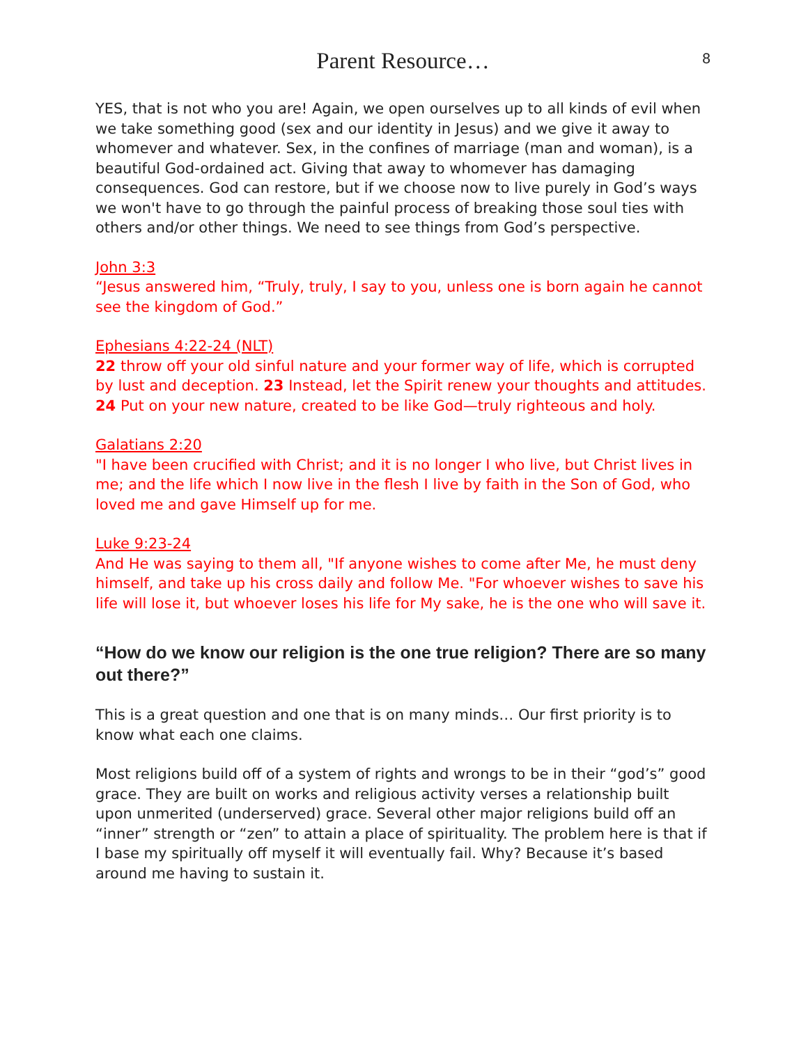Parent Resource…
8
YES, that is not who you are! Again, we open ourselves up to all kinds of evil when we take something good (sex and our identity in Jesus) and we give it away to whomever and whatever. Sex, in the confines of marriage (man and woman), is a beautiful God-ordained act. Giving that away to whomever has damaging consequences. God can restore, but if we choose now to live purely in God’s ways we won't have to go through the painful process of breaking those soul ties with others and/or other things. We need to see things from God’s perspective.
John 3:3
“Jesus answered him, “Truly, truly, I say to you, unless one is born again he cannot see the kingdom of God.”
Ephesians 4:22-24 (NLT)
22 throw off your old sinful nature and your former way of life, which is corrupted by lust and deception. 23 Instead, let the Spirit renew your thoughts and attitudes. 24 Put on your new nature, created to be like God—truly righteous and holy.
Galatians 2:20
"I have been crucified with Christ; and it is no longer I who live, but Christ lives in me; and the life which I now live in the flesh I live by faith in the Son of God, who loved me and gave Himself up for me.
Luke 9:23-24
And He was saying to them all, "If anyone wishes to come after Me, he must deny himself, and take up his cross daily and follow Me. "For whoever wishes to save his life will lose it, but whoever loses his life for My sake, he is the one who will save it.
“How do we know our religion is the one true religion? There are so many out there?”
This is a great question and one that is on many minds… Our first priority is to know what each one claims.
Most religions build off of a system of rights and wrongs to be in their “god’s” good grace. They are built on works and religious activity verses a relationship built upon unmerited (underserved) grace. Several other major religions build off an “inner” strength or “zen” to attain a place of spirituality. The problem here is that if I base my spiritually off myself it will eventually fail. Why? Because it’s based around me having to sustain it.